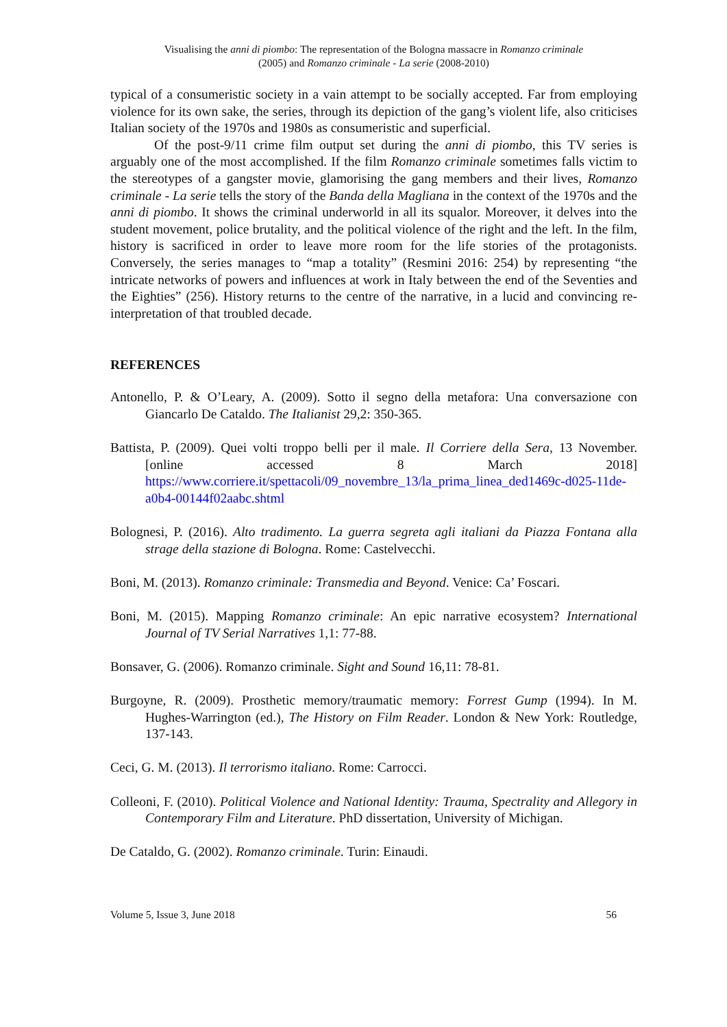Visualising the anni di piombo: The representation of the Bologna massacre in Romanzo criminale
(2005) and Romanzo criminale - La serie (2008-2010)
typical of a consumeristic society in a vain attempt to be socially accepted. Far from employing violence for its own sake, the series, through its depiction of the gang’s violent life, also criticises Italian society of the 1970s and 1980s as consumeristic and superficial.
Of the post-9/11 crime film output set during the anni di piombo, this TV series is arguably one of the most accomplished. If the film Romanzo criminale sometimes falls victim to the stereotypes of a gangster movie, glamorising the gang members and their lives, Romanzo criminale - La serie tells the story of the Banda della Magliana in the context of the 1970s and the anni di piombo. It shows the criminal underworld in all its squalor. Moreover, it delves into the student movement, police brutality, and the political violence of the right and the left. In the film, history is sacrificed in order to leave more room for the life stories of the protagonists. Conversely, the series manages to “map a totality” (Resmini 2016: 254) by representing “the intricate networks of powers and influences at work in Italy between the end of the Seventies and the Eighties” (256). History returns to the centre of the narrative, in a lucid and convincing re-interpretation of that troubled decade.
REFERENCES
Antonello, P. & O’Leary, A. (2009). Sotto il segno della metafora: Una conversazione con Giancarlo De Cataldo. The Italianist 29,2: 350-365.
Battista, P. (2009). Quei volti troppo belli per il male. Il Corriere della Sera, 13 November. [online accessed 8 March 2018] https://www.corriere.it/spettacoli/09_novembre_13/la_prima_linea_ded1469c-d025-11de-a0b4-00144f02aabc.shtml
Bolognesi, P. (2016). Alto tradimento. La guerra segreta agli italiani da Piazza Fontana alla strage della stazione di Bologna. Rome: Castelvecchi.
Boni, M. (2013). Romanzo criminale: Transmedia and Beyond. Venice: Ca’ Foscari.
Boni, M. (2015). Mapping Romanzo criminale: An epic narrative ecosystem? International Journal of TV Serial Narratives 1,1: 77-88.
Bonsaver, G. (2006). Romanzo criminale. Sight and Sound 16,11: 78-81.
Burgoyne, R. (2009). Prosthetic memory/traumatic memory: Forrest Gump (1994). In M. Hughes-Warrington (ed.), The History on Film Reader. London & New York: Routledge, 137-143.
Ceci, G. M. (2013). Il terrorismo italiano. Rome: Carrocci.
Colleoni, F. (2010). Political Violence and National Identity: Trauma, Spectrality and Allegory in Contemporary Film and Literature. PhD dissertation, University of Michigan.
De Cataldo, G. (2002). Romanzo criminale. Turin: Einaudi.
Volume 5, Issue 3, June 2018 56